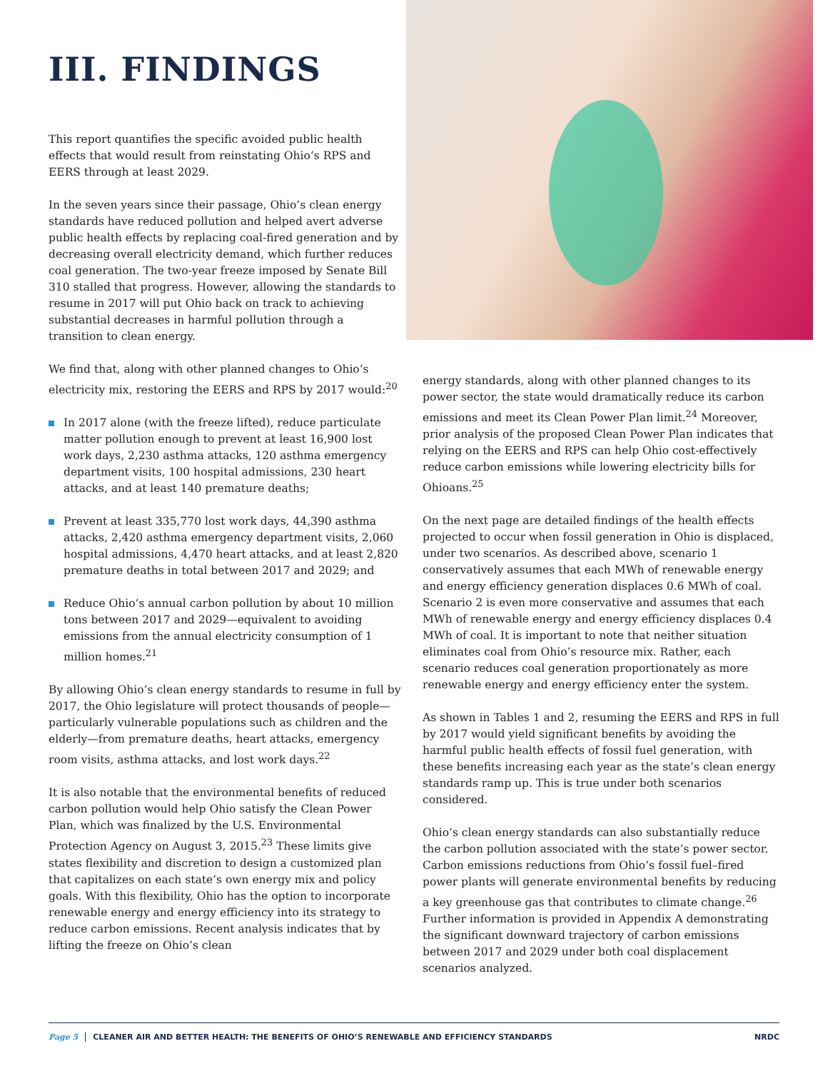III. FINDINGS
This report quantifies the specific avoided public health effects that would result from reinstating Ohio’s RPS and EERS through at least 2029.
In the seven years since their passage, Ohio’s clean energy standards have reduced pollution and helped avert adverse public health effects by replacing coal-fired generation and by decreasing overall electricity demand, which further reduces coal generation. The two-year freeze imposed by Senate Bill 310 stalled that progress. However, allowing the standards to resume in 2017 will put Ohio back on track to achieving substantial decreases in harmful pollution through a transition to clean energy.
We find that, along with other planned changes to Ohio’s electricity mix, restoring the EERS and RPS by 2017 would:<sup>20</sup>
In 2017 alone (with the freeze lifted), reduce particulate matter pollution enough to prevent at least 16,900 lost work days, 2,230 asthma attacks, 120 asthma emergency department visits, 100 hospital admissions, 230 heart attacks, and at least 140 premature deaths;
Prevent at least 335,770 lost work days, 44,390 asthma attacks, 2,420 asthma emergency department visits, 2,060 hospital admissions, 4,470 heart attacks, and at least 2,820 premature deaths in total between 2017 and 2029; and
Reduce Ohio’s annual carbon pollution by about 10 million tons between 2017 and 2029—equivalent to avoiding emissions from the annual electricity consumption of 1 million homes.<sup>21</sup>
By allowing Ohio’s clean energy standards to resume in full by 2017, the Ohio legislature will protect thousands of people—particularly vulnerable populations such as children and the elderly—from premature deaths, heart attacks, emergency room visits, asthma attacks, and lost work days.<sup>22</sup>
It is also notable that the environmental benefits of reduced carbon pollution would help Ohio satisfy the Clean Power Plan, which was finalized by the U.S. Environmental Protection Agency on August 3, 2015.<sup>23</sup> These limits give states flexibility and discretion to design a customized plan that capitalizes on each state’s own energy mix and policy goals. With this flexibility, Ohio has the option to incorporate renewable energy and energy efficiency into its strategy to reduce carbon emissions. Recent analysis indicates that by lifting the freeze on Ohio’s clean
energy standards, along with other planned changes to its power sector, the state would dramatically reduce its carbon emissions and meet its Clean Power Plan limit.<sup>24</sup> Moreover, prior analysis of the proposed Clean Power Plan indicates that relying on the EERS and RPS can help Ohio cost-effectively reduce carbon emissions while lowering electricity bills for Ohioans.<sup>25</sup>
On the next page are detailed findings of the health effects projected to occur when fossil generation in Ohio is displaced, under two scenarios. As described above, scenario 1 conservatively assumes that each MWh of renewable energy and energy efficiency generation displaces 0.6 MWh of coal. Scenario 2 is even more conservative and assumes that each MWh of renewable energy and energy efficiency displaces 0.4 MWh of coal. It is important to note that neither situation eliminates coal from Ohio’s resource mix. Rather, each scenario reduces coal generation proportionately as more renewable energy and energy efficiency enter the system.
As shown in Tables 1 and 2, resuming the EERS and RPS in full by 2017 would yield significant benefits by avoiding the harmful public health effects of fossil fuel generation, with these benefits increasing each year as the state’s clean energy standards ramp up. This is true under both scenarios considered.
Ohio’s clean energy standards can also substantially reduce the carbon pollution associated with the state’s power sector. Carbon emissions reductions from Ohio’s fossil fuel–fired power plants will generate environmental benefits by reducing a key greenhouse gas that contributes to climate change.<sup>26</sup> Further information is provided in Appendix A demonstrating the significant downward trajectory of carbon emissions between 2017 and 2029 under both coal displacement scenarios analyzed.
Page 5 CLEANER AIR AND BETTER HEALTH: THE BENEFITS OF OHIO’S RENEWABLE AND EFFICIENCY STANDARDS NRDC